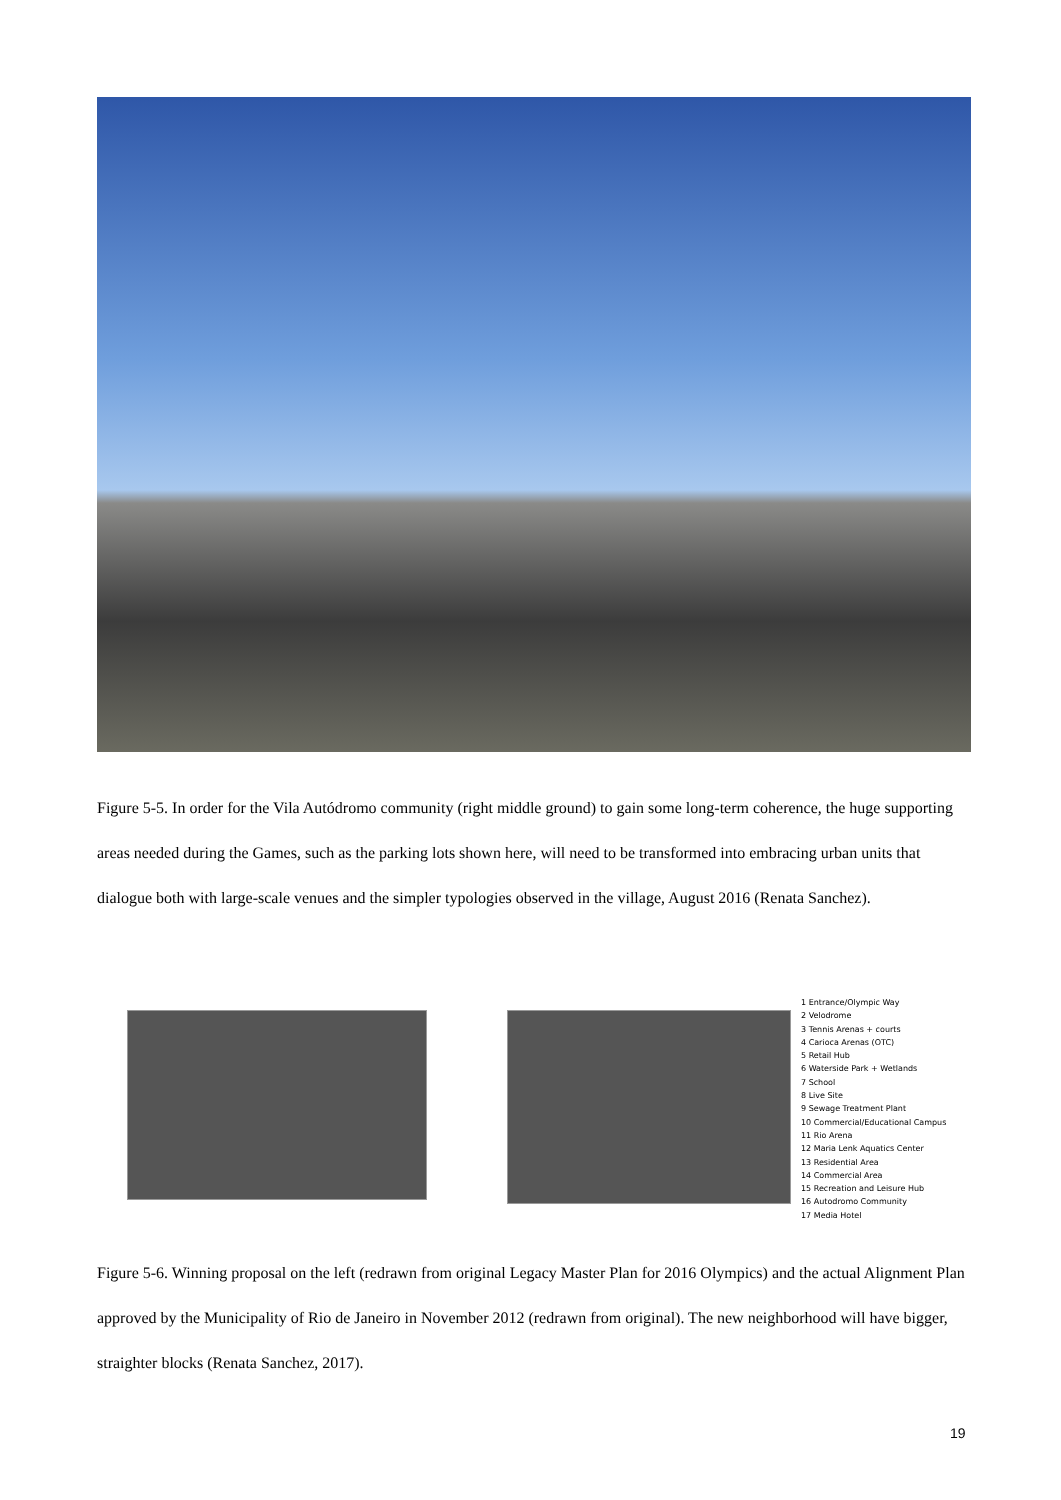Figure 5-5. In order for the Vila Autódromo community (right middle ground) to gain some long-term coherence, the huge supporting areas needed during the Games, such as the parking lots shown here, will need to be transformed into embracing urban units that dialogue both with large-scale venues and the simpler typologies observed in the village, August 2016 (Renata Sanchez).
1 Entrance/Olympic Way
2 Velodrome
3 Tennis Arenas + courts
4 Carioca Arenas (OTC)
5 Retail Hub
6 Waterside Park + Wetlands
7 School
8 Live Site
9 Sewage Treatment Plant
10 Commercial/Educational Campus
11 Rio Arena
12 Maria Lenk Aquatics Center
13 Residential Area
14 Commercial Area
15 Recreation and Leisure Hub
16 Autodromo Community
17 Media Hotel
Figure 5-6. Winning proposal on the left (redrawn from original Legacy Master Plan for 2016 Olympics) and the actual Alignment Plan approved by the Municipality of Rio de Janeiro in November 2012 (redrawn from original). The new neighborhood will have bigger, straighter blocks (Renata Sanchez, 2017).
19